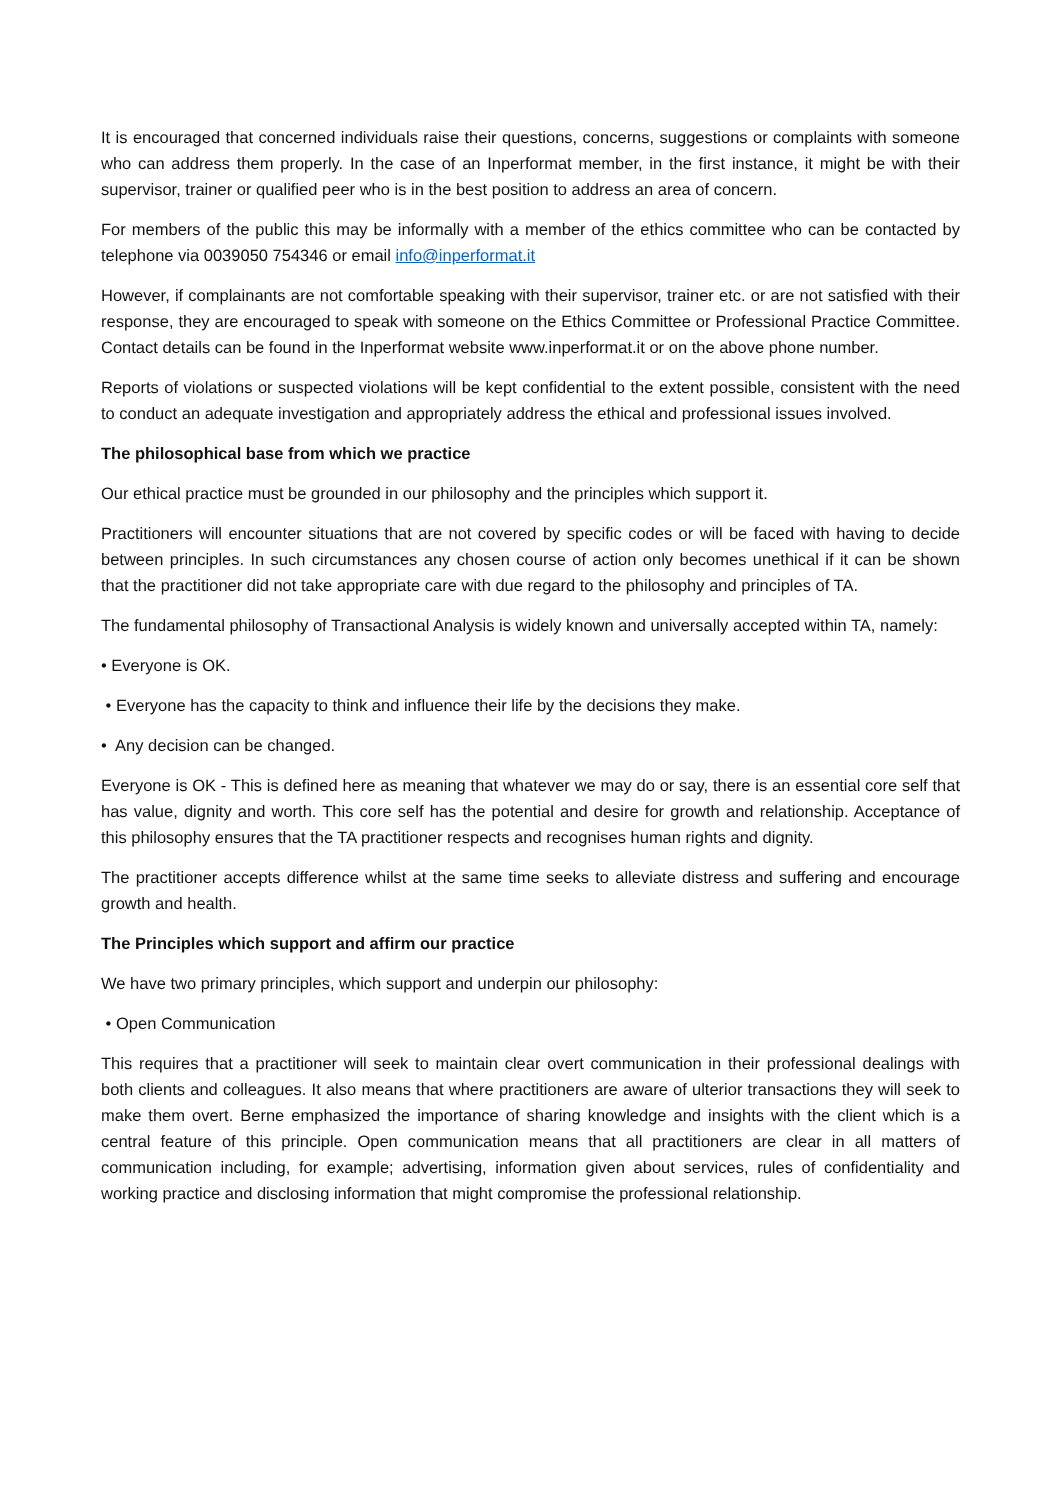It is encouraged that concerned individuals raise their questions, concerns, suggestions or complaints with someone who can address them properly. In the case of an Inperformat member, in the first instance, it might be with their supervisor, trainer or qualified peer who is in the best position to address an area of concern.
For members of the public this may be informally with a member of the ethics committee who can be contacted by telephone via 0039050 754346 or email info@inperformat.it
However, if complainants are not comfortable speaking with their supervisor, trainer etc. or are not satisfied with their response, they are encouraged to speak with someone on the Ethics Committee or Professional Practice Committee. Contact details can be found in the Inperformat website www.inperformat.it or on the above phone number.
Reports of violations or suspected violations will be kept confidential to the extent possible, consistent with the need to conduct an adequate investigation and appropriately address the ethical and professional issues involved.
The philosophical base from which we practice
Our ethical practice must be grounded in our philosophy and the principles which support it.
Practitioners will encounter situations that are not covered by specific codes or will be faced with having to decide between principles. In such circumstances any chosen course of action only becomes unethical if it can be shown that the practitioner did not take appropriate care with due regard to the philosophy and principles of TA.
The fundamental philosophy of Transactional Analysis is widely known and universally accepted within TA, namely:
• Everyone is OK.
• Everyone has the capacity to think and influence their life by the decisions they make.
• Any decision can be changed.
Everyone is OK - This is defined here as meaning that whatever we may do or say, there is an essential core self that has value, dignity and worth. This core self has the potential and desire for growth and relationship. Acceptance of this philosophy ensures that the TA practitioner respects and recognises human rights and dignity.
The practitioner accepts difference whilst at the same time seeks to alleviate distress and suffering and encourage growth and health.
The Principles which support and affirm our practice
We have two primary principles, which support and underpin our philosophy:
• Open Communication
This requires that a practitioner will seek to maintain clear overt communication in their professional dealings with both clients and colleagues. It also means that where practitioners are aware of ulterior transactions they will seek to make them overt. Berne emphasized the importance of sharing knowledge and insights with the client which is a central feature of this principle. Open communication means that all practitioners are clear in all matters of communication including, for example; advertising, information given about services, rules of confidentiality and working practice and disclosing information that might compromise the professional relationship.